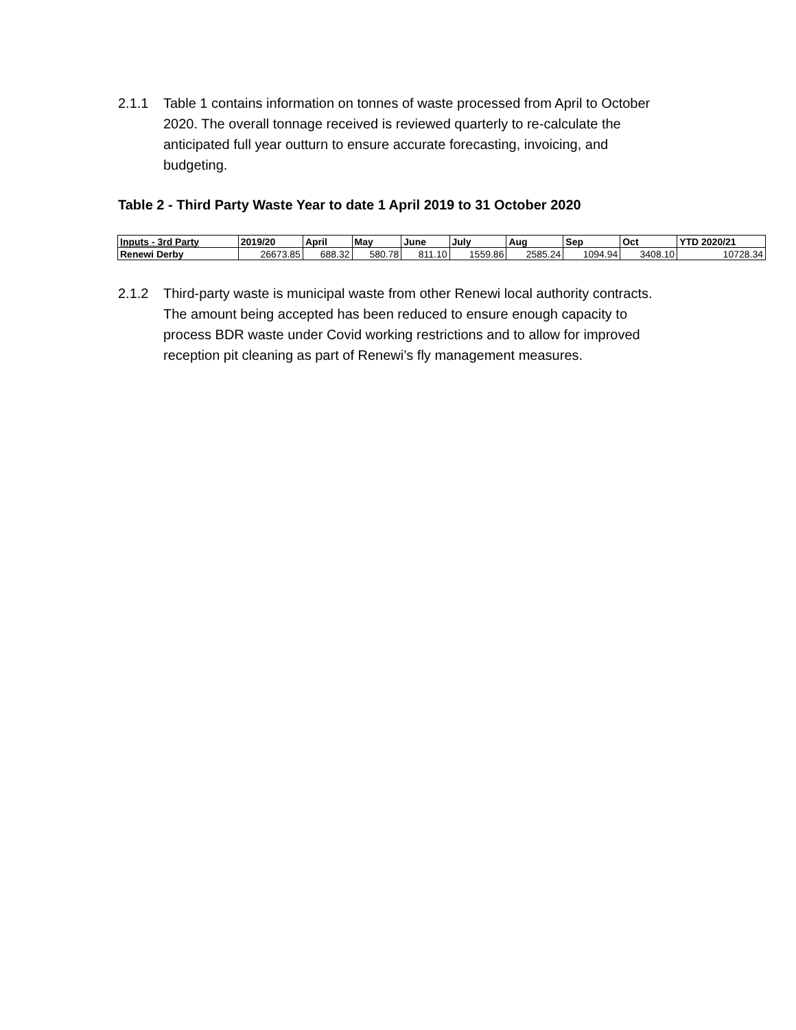2.1.1 Table 1 contains information on tonnes of waste processed from April to October 2020. The overall tonnage received is reviewed quarterly to re-calculate the anticipated full year outturn to ensure accurate forecasting, invoicing, and budgeting.
Table 2 - Third Party Waste Year to date 1 April 2019 to 31 October 2020
| Inputs - 3rd Party | 2019/20 | April | May | June | July | Aug | Sep | Oct | YTD 2020/21 |
| --- | --- | --- | --- | --- | --- | --- | --- | --- | --- |
| Renewi Derby | 26673.85 | 688.32 | 580.78 | 811.10 | 1559.86 | 2585.24 | 1094.94 | 3408.10 | 10728.34 |
2.1.2 Third-party waste is municipal waste from other Renewi local authority contracts. The amount being accepted has been reduced to ensure enough capacity to process BDR waste under Covid working restrictions and to allow for improved reception pit cleaning as part of Renewi’s fly management measures.